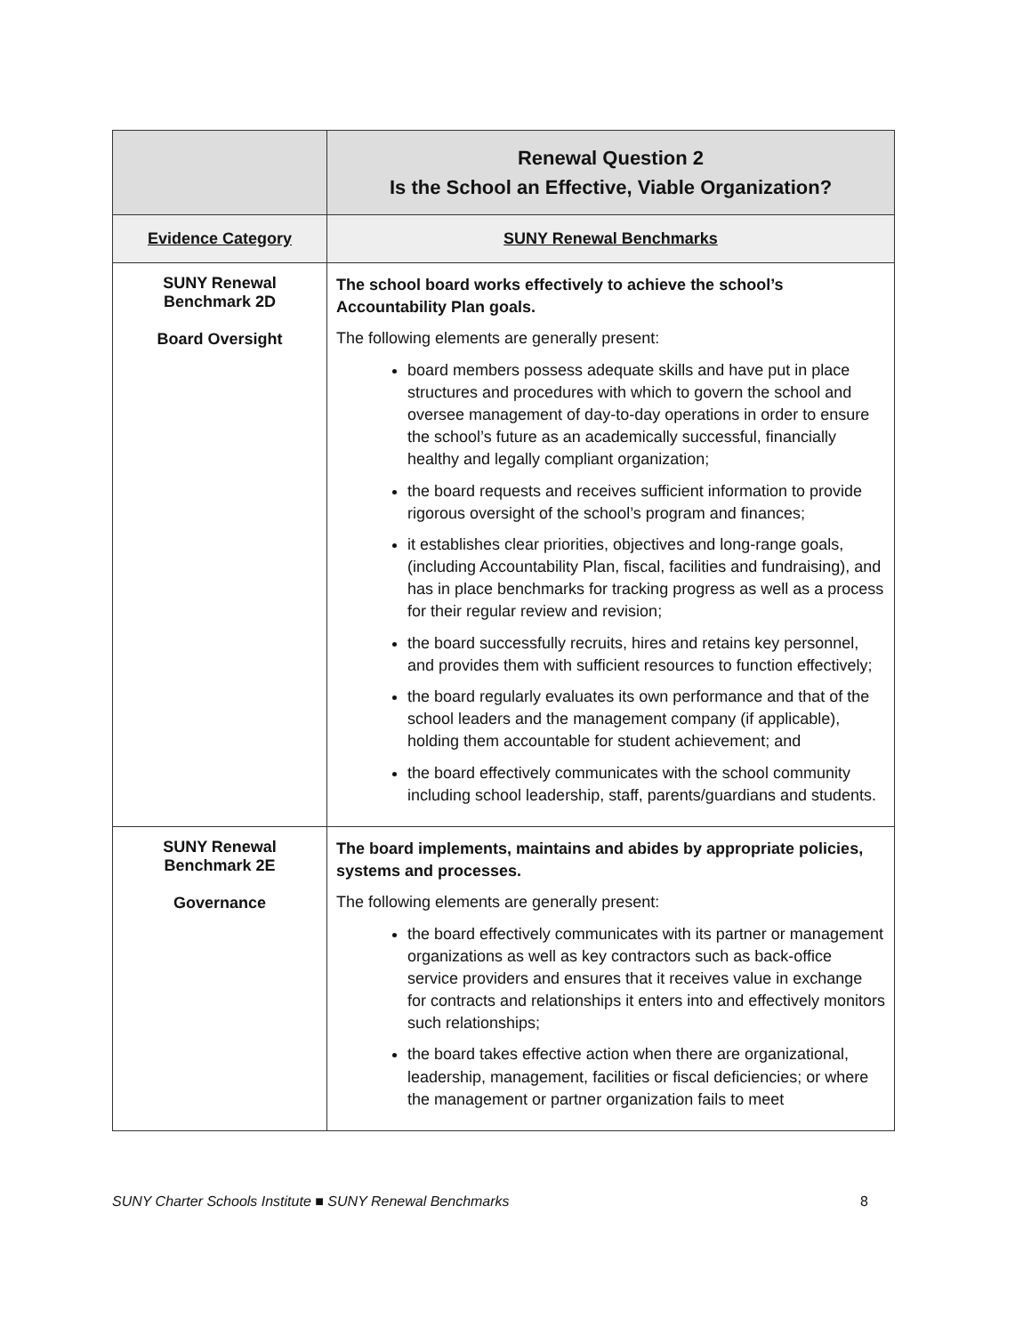| | Renewal Question 2 Is the School an Effective, Viable Organization? |
| --- | --- |
| Evidence Category | SUNY Renewal Benchmarks |
| SUNY Renewal Benchmark 2D Board Oversight | The school board works effectively to achieve the school’s Accountability Plan goals. The following elements are generally present: board members possess adequate skills and have put in place structures and procedures with which to govern the school and oversee management of day-to-day operations in order to ensure the school’s future as an academically successful, financially healthy and legally compliant organization; the board requests and receives sufficient information to provide rigorous oversight of the school’s program and finances; it establishes clear priorities, objectives and long-range goals, (including Accountability Plan, fiscal, facilities and fundraising), and has in place benchmarks for tracking progress as well as a process for their regular review and revision; the board successfully recruits, hires and retains key personnel, and provides them with sufficient resources to function effectively; the board regularly evaluates its own performance and that of the school leaders and the management company (if applicable), holding them accountable for student achievement; and the board effectively communicates with the school community including school leadership, staff, parents/guardians and students. |
| SUNY Renewal Benchmark 2E Governance | The board implements, maintains and abides by appropriate policies, systems and processes. The following elements are generally present: the board effectively communicates with its partner or management organizations as well as key contractors such as back-office service providers and ensures that it receives value in exchange for contracts and relationships it enters into and effectively monitors such relationships; the board takes effective action when there are organizational, leadership, management, facilities or fiscal deficiencies; or where the management or partner organization fails to meet |
SUNY Charter Schools Institute ■ SUNY Renewal Benchmarks 8